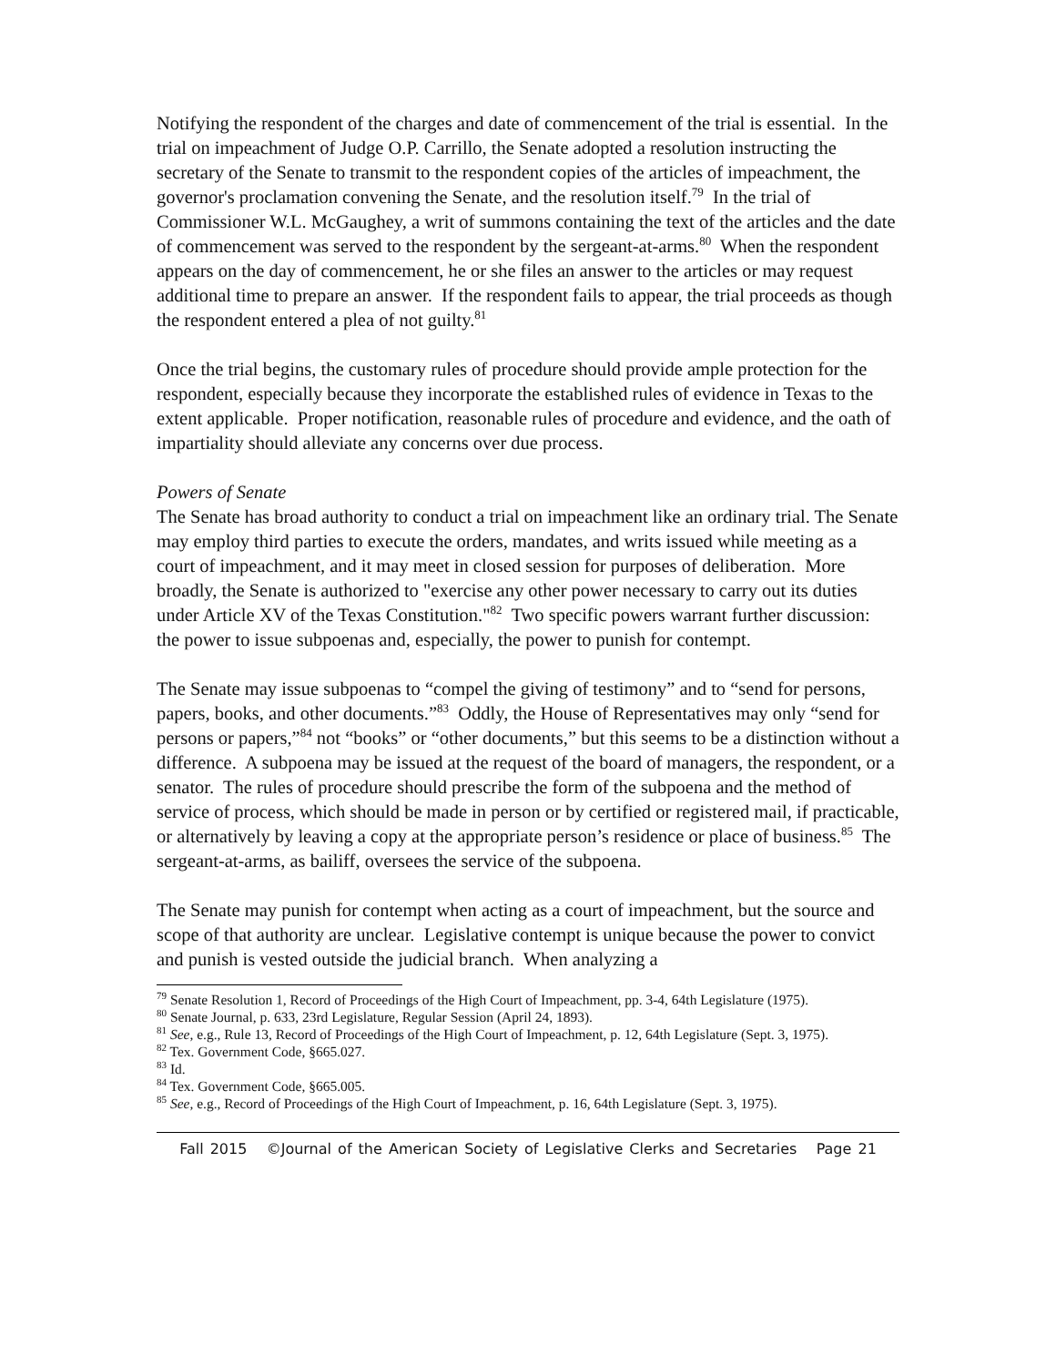Notifying the respondent of the charges and date of commencement of the trial is essential. In the trial on impeachment of Judge O.P. Carrillo, the Senate adopted a resolution instructing the secretary of the Senate to transmit to the respondent copies of the articles of impeachment, the governor's proclamation convening the Senate, and the resolution itself.<sup>79</sup> In the trial of Commissioner W.L. McGaughey, a writ of summons containing the text of the articles and the date of commencement was served to the respondent by the sergeant-at-arms.<sup>80</sup> When the respondent appears on the day of commencement, he or she files an answer to the articles or may request additional time to prepare an answer. If the respondent fails to appear, the trial proceeds as though the respondent entered a plea of not guilty.<sup>81</sup>
Once the trial begins, the customary rules of procedure should provide ample protection for the respondent, especially because they incorporate the established rules of evidence in Texas to the extent applicable. Proper notification, reasonable rules of procedure and evidence, and the oath of impartiality should alleviate any concerns over due process.
Powers of Senate
The Senate has broad authority to conduct a trial on impeachment like an ordinary trial. The Senate may employ third parties to execute the orders, mandates, and writs issued while meeting as a court of impeachment, and it may meet in closed session for purposes of deliberation. More broadly, the Senate is authorized to "exercise any other power necessary to carry out its duties under Article XV of the Texas Constitution."<sup>82</sup> Two specific powers warrant further discussion: the power to issue subpoenas and, especially, the power to punish for contempt.
The Senate may issue subpoenas to “compel the giving of testimony” and to “send for persons, papers, books, and other documents.”<sup>83</sup> Oddly, the House of Representatives may only “send for persons or papers,”<sup>84</sup> not “books” or “other documents,” but this seems to be a distinction without a difference. A subpoena may be issued at the request of the board of managers, the respondent, or a senator. The rules of procedure should prescribe the form of the subpoena and the method of service of process, which should be made in person or by certified or registered mail, if practicable, or alternatively by leaving a copy at the appropriate person’s residence or place of business.<sup>85</sup> The sergeant-at-arms, as bailiff, oversees the service of the subpoena.
The Senate may punish for contempt when acting as a court of impeachment, but the source and scope of that authority are unclear. Legislative contempt is unique because the power to convict and punish is vested outside the judicial branch. When analyzing a
<sup>79</sup> Senate Resolution 1, Record of Proceedings of the High Court of Impeachment, pp. 3-4, 64th Legislature (1975).
<sup>80</sup> Senate Journal, p. 633, 23rd Legislature, Regular Session (April 24, 1893).
<sup>81</sup> See, e.g., Rule 13, Record of Proceedings of the High Court of Impeachment, p. 12, 64th Legislature (Sept. 3, 1975).
<sup>82</sup> Tex. Government Code, §665.027.
<sup>83</sup> Id.
<sup>84</sup> Tex. Government Code, §665.005.
<sup>85</sup> See, e.g., Record of Proceedings of the High Court of Impeachment, p. 16, 64th Legislature (Sept. 3, 1975).
Fall 2015 ©Journal of the American Society of Legislative Clerks and Secretaries Page 21